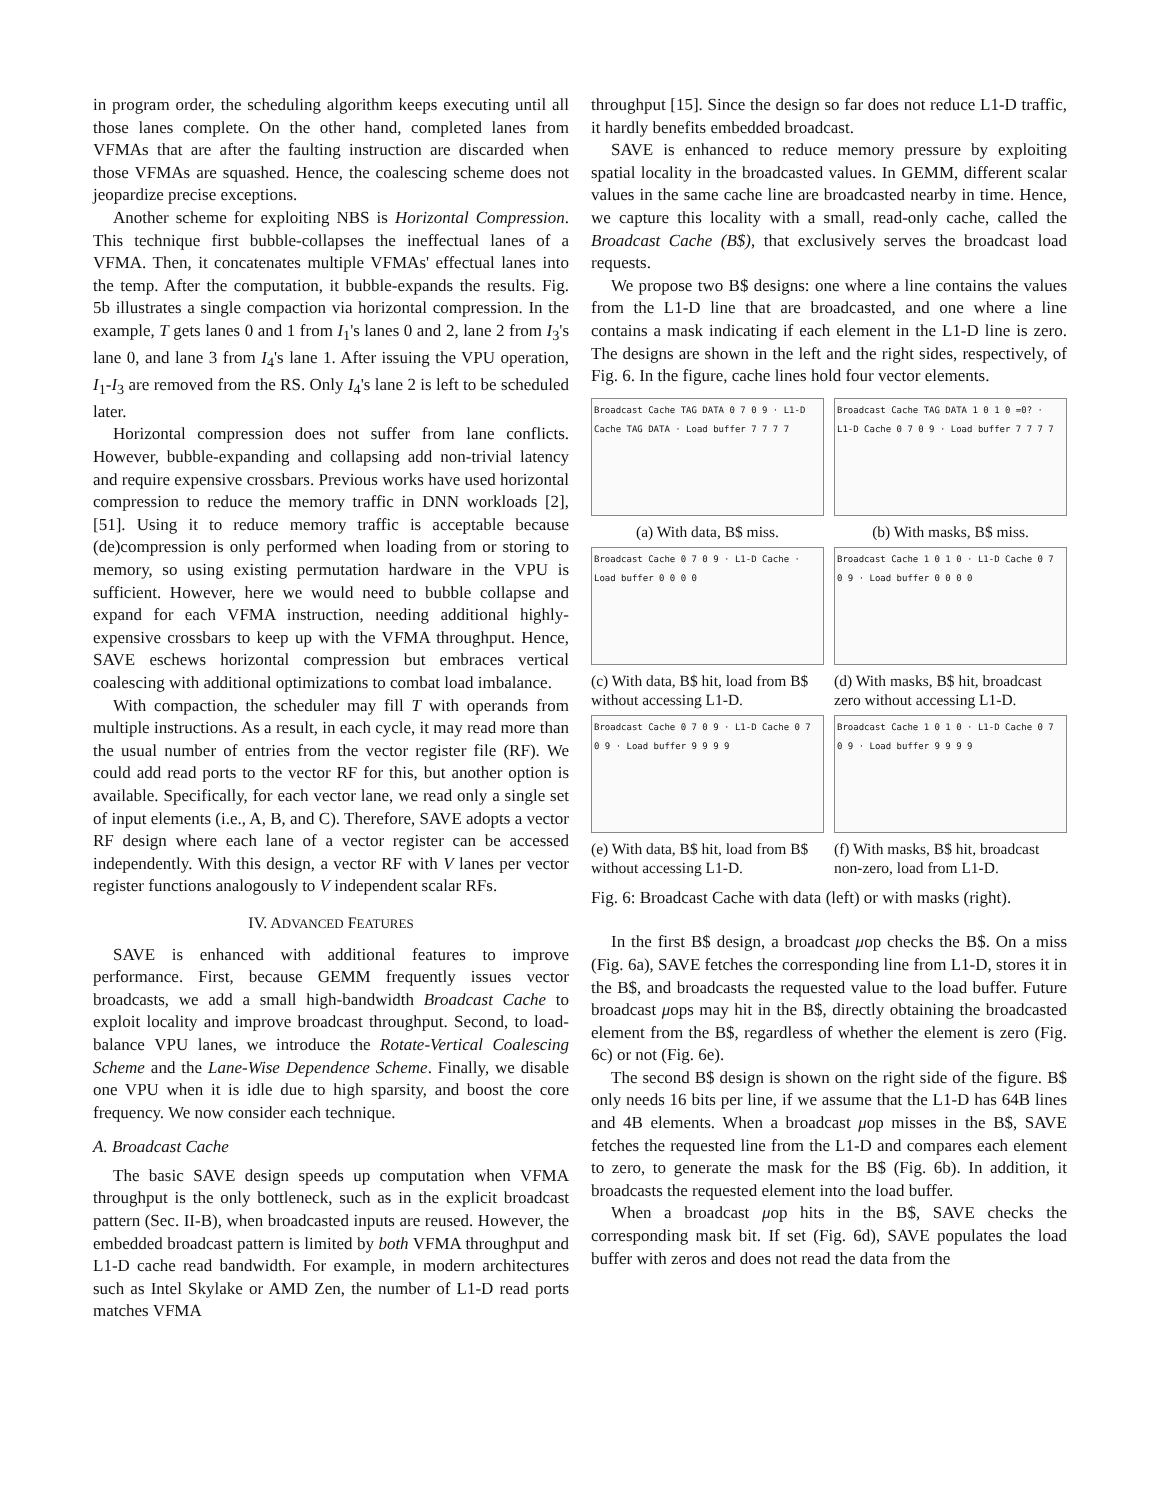in program order, the scheduling algorithm keeps executing until all those lanes complete. On the other hand, completed lanes from VFMAs that are after the faulting instruction are discarded when those VFMAs are squashed. Hence, the coalescing scheme does not jeopardize precise exceptions.
Another scheme for exploiting NBS is Horizontal Compression. This technique first bubble-collapses the ineffectual lanes of a VFMA. Then, it concatenates multiple VFMAs' effectual lanes into the temp. After the computation, it bubble-expands the results. Fig. 5b illustrates a single compaction via horizontal compression. In the example, T gets lanes 0 and 1 from I<sub>1</sub>'s lanes 0 and 2, lane 2 from I<sub>3</sub>'s lane 0, and lane 3 from I<sub>4</sub>'s lane 1. After issuing the VPU operation, I<sub>1</sub>-I<sub>3</sub> are removed from the RS. Only I<sub>4</sub>'s lane 2 is left to be scheduled later.
Horizontal compression does not suffer from lane conflicts. However, bubble-expanding and collapsing add non-trivial latency and require expensive crossbars. Previous works have used horizontal compression to reduce the memory traffic in DNN workloads [2], [51]. Using it to reduce memory traffic is acceptable because (de)compression is only performed when loading from or storing to memory, so using existing permutation hardware in the VPU is sufficient. However, here we would need to bubble collapse and expand for each VFMA instruction, needing additional highly-expensive crossbars to keep up with the VFMA throughput. Hence, SAVE eschews horizontal compression but embraces vertical coalescing with additional optimizations to combat load imbalance.
With compaction, the scheduler may fill T with operands from multiple instructions. As a result, in each cycle, it may read more than the usual number of entries from the vector register file (RF). We could add read ports to the vector RF for this, but another option is available. Specifically, for each vector lane, we read only a single set of input elements (i.e., A, B, and C). Therefore, SAVE adopts a vector RF design where each lane of a vector register can be accessed independently. With this design, a vector RF with V lanes per vector register functions analogously to V independent scalar RFs.
IV. ADVANCED FEATURES
SAVE is enhanced with additional features to improve performance. First, because GEMM frequently issues vector broadcasts, we add a small high-bandwidth Broadcast Cache to exploit locality and improve broadcast throughput. Second, to load-balance VPU lanes, we introduce the Rotate-Vertical Coalescing Scheme and the Lane-Wise Dependence Scheme. Finally, we disable one VPU when it is idle due to high sparsity, and boost the core frequency. We now consider each technique.
A. Broadcast Cache
The basic SAVE design speeds up computation when VFMA throughput is the only bottleneck, such as in the explicit broadcast pattern (Sec. II-B), when broadcasted inputs are reused. However, the embedded broadcast pattern is limited by both VFMA throughput and L1-D cache read bandwidth. For example, in modern architectures such as Intel Skylake or AMD Zen, the number of L1-D read ports matches VFMA
throughput [15]. Since the design so far does not reduce L1-D traffic, it hardly benefits embedded broadcast.
SAVE is enhanced to reduce memory pressure by exploiting spatial locality in the broadcasted values. In GEMM, different scalar values in the same cache line are broadcasted nearby in time. Hence, we capture this locality with a small, read-only cache, called the Broadcast Cache (B$), that exclusively serves the broadcast load requests.
We propose two B$ designs: one where a line contains the values from the L1-D line that are broadcasted, and one where a line contains a mask indicating if each element in the L1-D line is zero. The designs are shown in the left and the right sides, respectively, of Fig. 6. In the figure, cache lines hold four vector elements.
Broadcast Cache TAG DATA 0 7 0 9 · L1-D Cache TAG DATA · Load buffer 7 7 7 7
Broadcast Cache TAG DATA 1 0 1 0 =0? · L1-D Cache 0 7 0 9 · Load buffer 7 7 7 7
(a) With data, B$ miss.
(b) With masks, B$ miss.
Broadcast Cache 0 7 0 9 · L1-D Cache · Load buffer 0 0 0 0
Broadcast Cache 1 0 1 0 · L1-D Cache 0 7 0 9 · Load buffer 0 0 0 0
(c) With data, B$ hit, load from B$ without accessing L1-D.
(d) With masks, B$ hit, broadcast zero without accessing L1-D.
Broadcast Cache 0 7 0 9 · L1-D Cache 0 7 0 9 · Load buffer 9 9 9 9
Broadcast Cache 1 0 1 0 · L1-D Cache 0 7 0 9 · Load buffer 9 9 9 9
(e) With data, B$ hit, load from B$ without accessing L1-D.
(f) With masks, B$ hit, broadcast non-zero, load from L1-D.
Fig. 6: Broadcast Cache with data (left) or with masks (right).
In the first B$ design, a broadcast μop checks the B$. On a miss (Fig. 6a), SAVE fetches the corresponding line from L1-D, stores it in the B$, and broadcasts the requested value to the load buffer. Future broadcast μops may hit in the B$, directly obtaining the broadcasted element from the B$, regardless of whether the element is zero (Fig. 6c) or not (Fig. 6e).
The second B$ design is shown on the right side of the figure. B$ only needs 16 bits per line, if we assume that the L1-D has 64B lines and 4B elements. When a broadcast μop misses in the B$, SAVE fetches the requested line from the L1-D and compares each element to zero, to generate the mask for the B$ (Fig. 6b). In addition, it broadcasts the requested element into the load buffer.
When a broadcast μop hits in the B$, SAVE checks the corresponding mask bit. If set (Fig. 6d), SAVE populates the load buffer with zeros and does not read the data from the